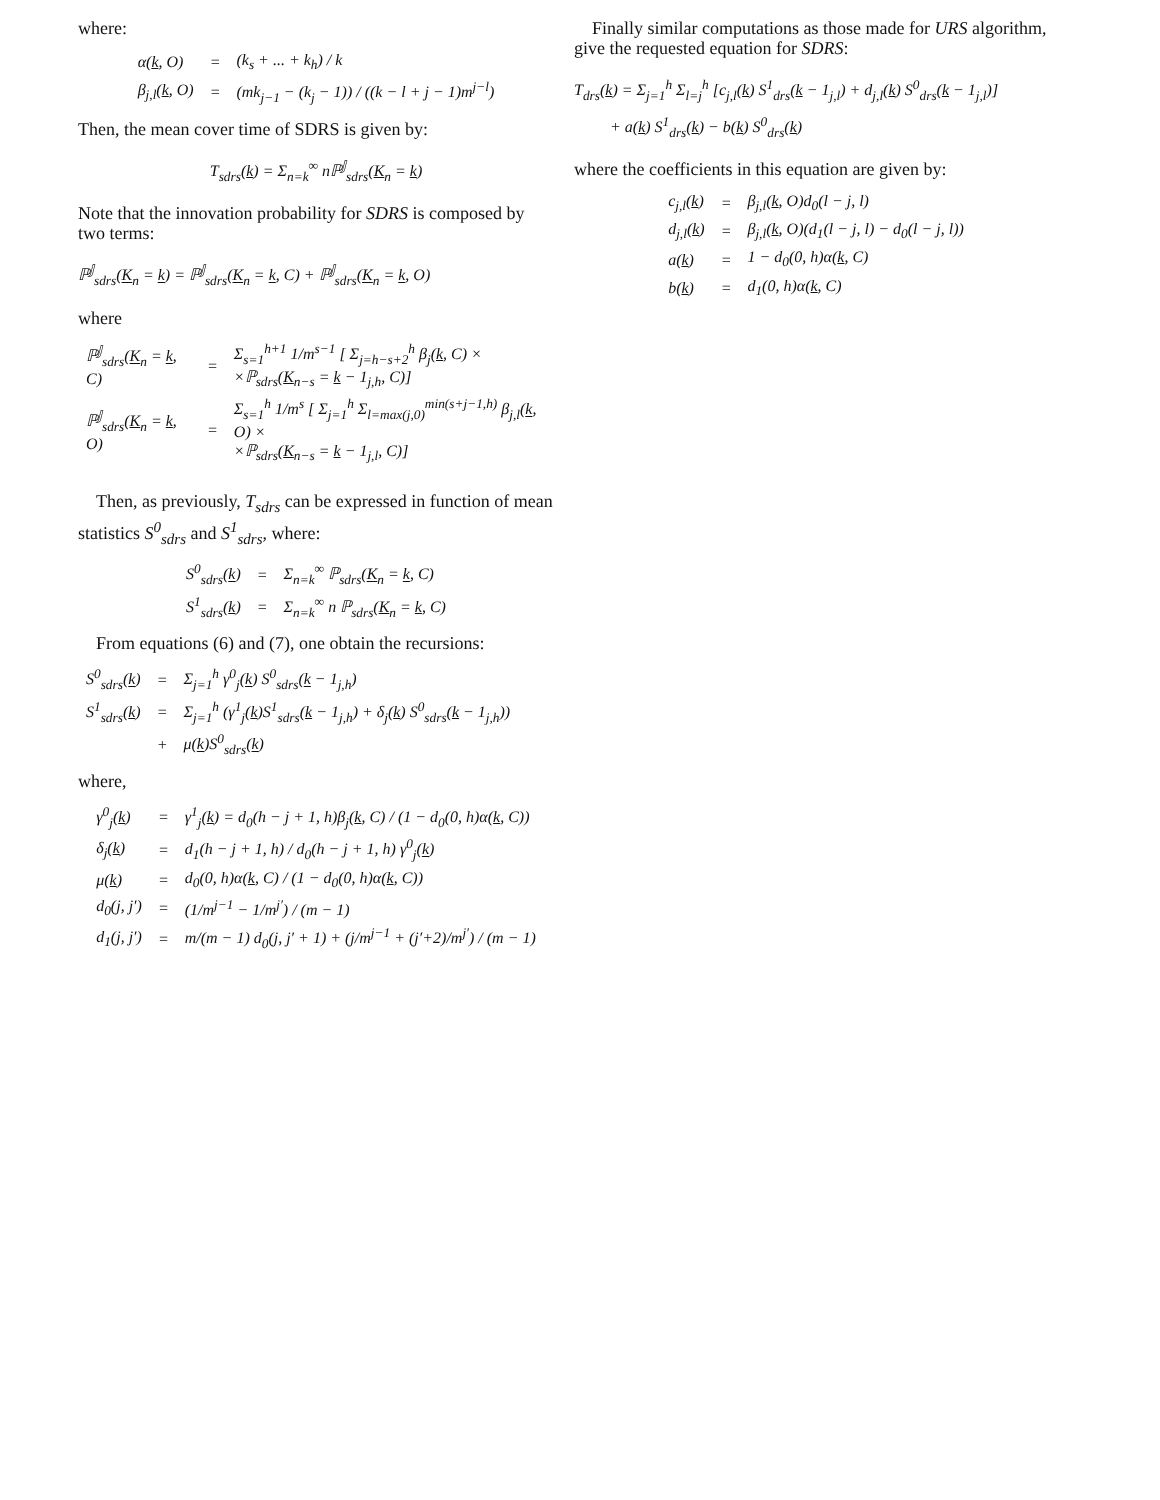where:
| α( k , O) | = | (k<sub>s</sub> + ... + k<sub>h</sub>) / k |
| β<sub>j,l</sub>( k , O) | = | (mk<sub>j−1</sub> − (k<sub>j</sub> − 1)) / ((k − l + j − 1)m<sup>j−l</sup>) |
Then, the mean cover time of SDRS is given by:
T<sub>sdrs</sub>(k) = Σ<sub>n=k</sub><sup>∞</sup> nℙ<sup>𝕁</sup><sub>sdrs</sub>(K<sub>n</sub> = k)
Note that the innovation probability for SDRS is composed by two terms:
ℙ<sup>𝕁</sup><sub>sdrs</sub>(K<sub>n</sub> = k) = ℙ<sup>𝕁</sup><sub>sdrs</sub>(K<sub>n</sub> = k, C) + ℙ<sup>𝕁</sup><sub>sdrs</sub>(K<sub>n</sub> = k, O)
where
| ℙ<sup>𝕁</sup><sub>sdrs</sub>( K<sub>n</sub> = k , C) | = | Σ<sub>s=1</sub><sup>h+1</sup> 1/m<sup>s−1</sup> [ Σ<sub>j=h−s+2</sub><sup>h</sup> β<sub>j</sub>( k , C) × ×ℙ<sub>sdrs</sub>( K<sub>n−s</sub> = k − 1<sub>j,h</sub>, C)] |
| ℙ<sup>𝕁</sup><sub>sdrs</sub>( K<sub>n</sub> = k , O) | = | Σ<sub>s=1</sub><sup>h</sup> 1/m<sup>s</sup> [ Σ<sub>j=1</sub><sup>h</sup> Σ<sub>l=max(j,0)</sub><sup>min(s+j−1,h)</sup> β<sub>j,l</sub>( k , O) × ×ℙ<sub>sdrs</sub>( K<sub>n−s</sub> = k − 1<sub>j,l</sub>, C)] |
Then, as previously, T<sub>sdrs</sub> can be expressed in function of mean statistics S<sup>0</sup><sub>sdrs</sub> and S<sup>1</sup><sub>sdrs</sub>, where:
| S<sup>0</sup><sub>sdrs</sub>( k ) | = | Σ<sub>n=k</sub><sup>∞</sup> ℙ<sub>sdrs</sub>( K<sub>n</sub> = k , C) |
| S<sup>1</sup><sub>sdrs</sub>( k ) | = | Σ<sub>n=k</sub><sup>∞</sup> n ℙ<sub>sdrs</sub>( K<sub>n</sub> = k , C) |
From equations (6) and (7), one obtain the recursions:
| S<sup>0</sup><sub>sdrs</sub>( k ) | = | Σ<sub>j=1</sub><sup>h</sup> γ<sup>0</sup><sub>j</sub>( k ) S<sup>0</sup><sub>sdrs</sub>( k − 1<sub>j,h</sub>) |
| S<sup>1</sup><sub>sdrs</sub>( k ) | = | Σ<sub>j=1</sub><sup>h</sup> (γ<sup>1</sup><sub>j</sub>( k )S<sup>1</sup><sub>sdrs</sub>( k − 1<sub>j,h</sub>) + δ<sub>j</sub>( k ) S<sup>0</sup><sub>sdrs</sub>( k − 1<sub>j,h</sub>)) |
| | + | μ( k )S<sup>0</sup><sub>sdrs</sub>( k ) |
where,
| γ<sup>0</sup><sub>j</sub>( k ) | = | γ<sup>1</sup><sub>j</sub>( k ) = d<sub>0</sub>(h − j + 1, h)β<sub>j</sub>( k , C) / (1 − d<sub>0</sub>(0, h)α( k , C)) |
| δ<sub>j</sub>( k ) | = | d<sub>1</sub>(h − j + 1, h) / d<sub>0</sub>(h − j + 1, h) γ<sup>0</sup><sub>j</sub>( k ) |
| μ( k ) | = | d<sub>0</sub>(0, h)α( k , C) / (1 − d<sub>0</sub>(0, h)α( k , C)) |
| d<sub>0</sub>(j, j′) | = | (1/m<sup>j−1</sup> − 1/m<sup>j′</sup>) / (m − 1) |
| d<sub>1</sub>(j, j′) | = | m/(m − 1) d<sub>0</sub>(j, j′ + 1) + (j/m<sup>j−1</sup> + (j′+2)/m<sup>j′</sup>) / (m − 1) |
Finally similar computations as those made for URS algorithm, give the requested equation for SDRS:
T<sub>drs</sub>(k) = Σ<sub>j=1</sub><sup>h</sup> Σ<sub>l=j</sub><sup>h</sup> [c<sub>j,l</sub>(k) S<sup>1</sup><sub>drs</sub>(k − 1<sub>j,l</sub>) + d<sub>j,l</sub>(k) S<sup>0</sup><sub>drs</sub>(k − 1<sub>j,l</sub>)]
+ a(k) S<sup>1</sup><sub>drs</sub>(k) − b(k) S<sup>0</sup><sub>drs</sub>(k)
where the coefficients in this equation are given by:
| c<sub>j,l</sub>( k ) | = | β<sub>j,l</sub>( k , O)d<sub>0</sub>(l − j, l) |
| d<sub>j,l</sub>( k ) | = | β<sub>j,l</sub>( k , O)(d<sub>1</sub>(l − j, l) − d<sub>0</sub>(l − j, l)) |
| a( k ) | = | 1 − d<sub>0</sub>(0, h)α( k , C) |
| b( k ) | = | d<sub>1</sub>(0, h)α( k , C) |